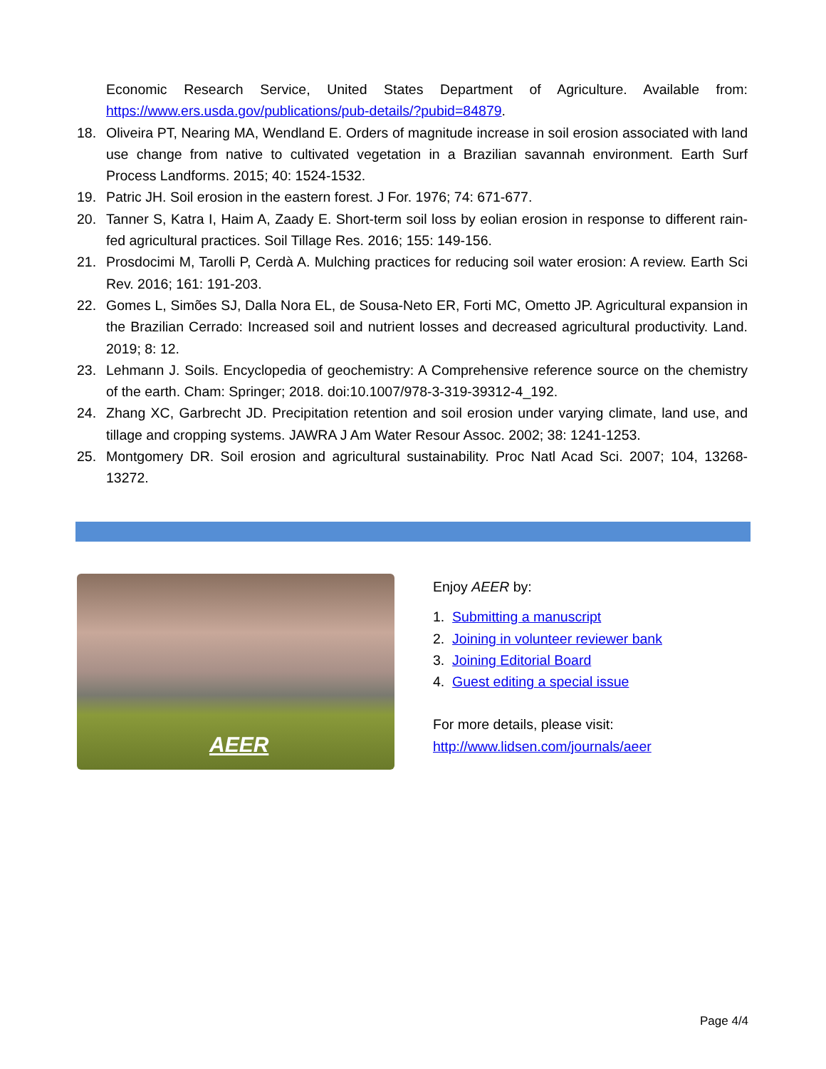Economic Research Service, United States Department of Agriculture. Available from: https://www.ers.usda.gov/publications/pub-details/?pubid=84879.
18. Oliveira PT, Nearing MA, Wendland E. Orders of magnitude increase in soil erosion associated with land use change from native to cultivated vegetation in a Brazilian savannah environment. Earth Surf Process Landforms. 2015; 40: 1524-1532.
19. Patric JH. Soil erosion in the eastern forest. J For. 1976; 74: 671-677.
20. Tanner S, Katra I, Haim A, Zaady E. Short-term soil loss by eolian erosion in response to different rain-fed agricultural practices. Soil Tillage Res. 2016; 155: 149-156.
21. Prosdocimi M, Tarolli P, Cerdà A. Mulching practices for reducing soil water erosion: A review. Earth Sci Rev. 2016; 161: 191-203.
22. Gomes L, Simões SJ, Dalla Nora EL, de Sousa-Neto ER, Forti MC, Ometto JP. Agricultural expansion in the Brazilian Cerrado: Increased soil and nutrient losses and decreased agricultural productivity. Land. 2019; 8: 12.
23. Lehmann J. Soils. Encyclopedia of geochemistry: A Comprehensive reference source on the chemistry of the earth. Cham: Springer; 2018. doi:10.1007/978-3-319-39312-4_192.
24. Zhang XC, Garbrecht JD. Precipitation retention and soil erosion under varying climate, land use, and tillage and cropping systems. JAWRA J Am Water Resour Assoc. 2002; 38: 1241-1253.
25. Montgomery DR. Soil erosion and agricultural sustainability. Proc Natl Acad Sci. 2007; 104, 13268-13272.
AEER
Enjoy AEER by:
1. Submitting a manuscript
2. Joining in volunteer reviewer bank
3. Joining Editorial Board
4. Guest editing a special issue
For more details, please visit:
http://www.lidsen.com/journals/aeer
Page 4/4